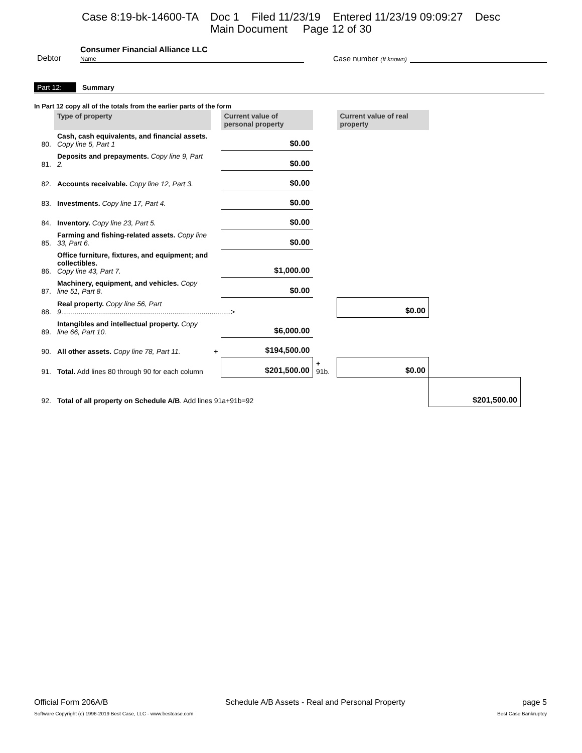Case 8:19-bk-14600-TA Doc 1 Filed 11/23/19 Entered 11/23/19 09:09:27 Desc
Main Document Page 12 of 30
Debtor
Consumer Financial Alliance LLC
Name
Case number (If known)
Part 12: Summary
In Part 12 copy all of the totals from the earlier parts of the form
| | Type of property | | Current value of personal property | | Current value of real property | |
| 80. | Cash, cash equivalents, and financial assets. Copy line 5, Part 1 | | $0.00 | | | |
| 81. | Deposits and prepayments. Copy line 9, Part 2. | | $0.00 | | | |
| 82. | Accounts receivable. Copy line 12, Part 3. | | $0.00 | | | |
| 83. | Investments. Copy line 17, Part 4. | | $0.00 | | | |
| 84. | Inventory. Copy line 23, Part 5. | | $0.00 | | | |
| 85. | Farming and fishing-related assets. Copy line 33, Part 6. | | $0.00 | | | |
| 86. | Office furniture, fixtures, and equipment; and collectibles. Copy line 43, Part 7. | | $1,000.00 | | | |
| 87. | Machinery, equipment, and vehicles. Copy line 51, Part 8. | | $0.00 | | | |
| 88. | Real property. Copy line 56, Part 9 .......................................................................................> | | | | $0.00 | |
| 89. | Intangibles and intellectual property. Copy line 66, Part 10. | | $6,000.00 | | | |
| 90. | All other assets. Copy line 78, Part 11. | + | $194,500.00 | | | |
| 91. | Total. Add lines 80 through 90 for each column | | $201,500.00 | + 91b. | $0.00 | |
| 92. | Total of all property on Schedule A/B . Add lines 91a+91b=92 | | | | | $201,500.00 |
Official Form 206A/B Schedule A/B Assets - Real and Personal Property page 5
Software Copyright (c) 1996-2019 Best Case, LLC - www.bestcase.com Best Case Bankruptcy